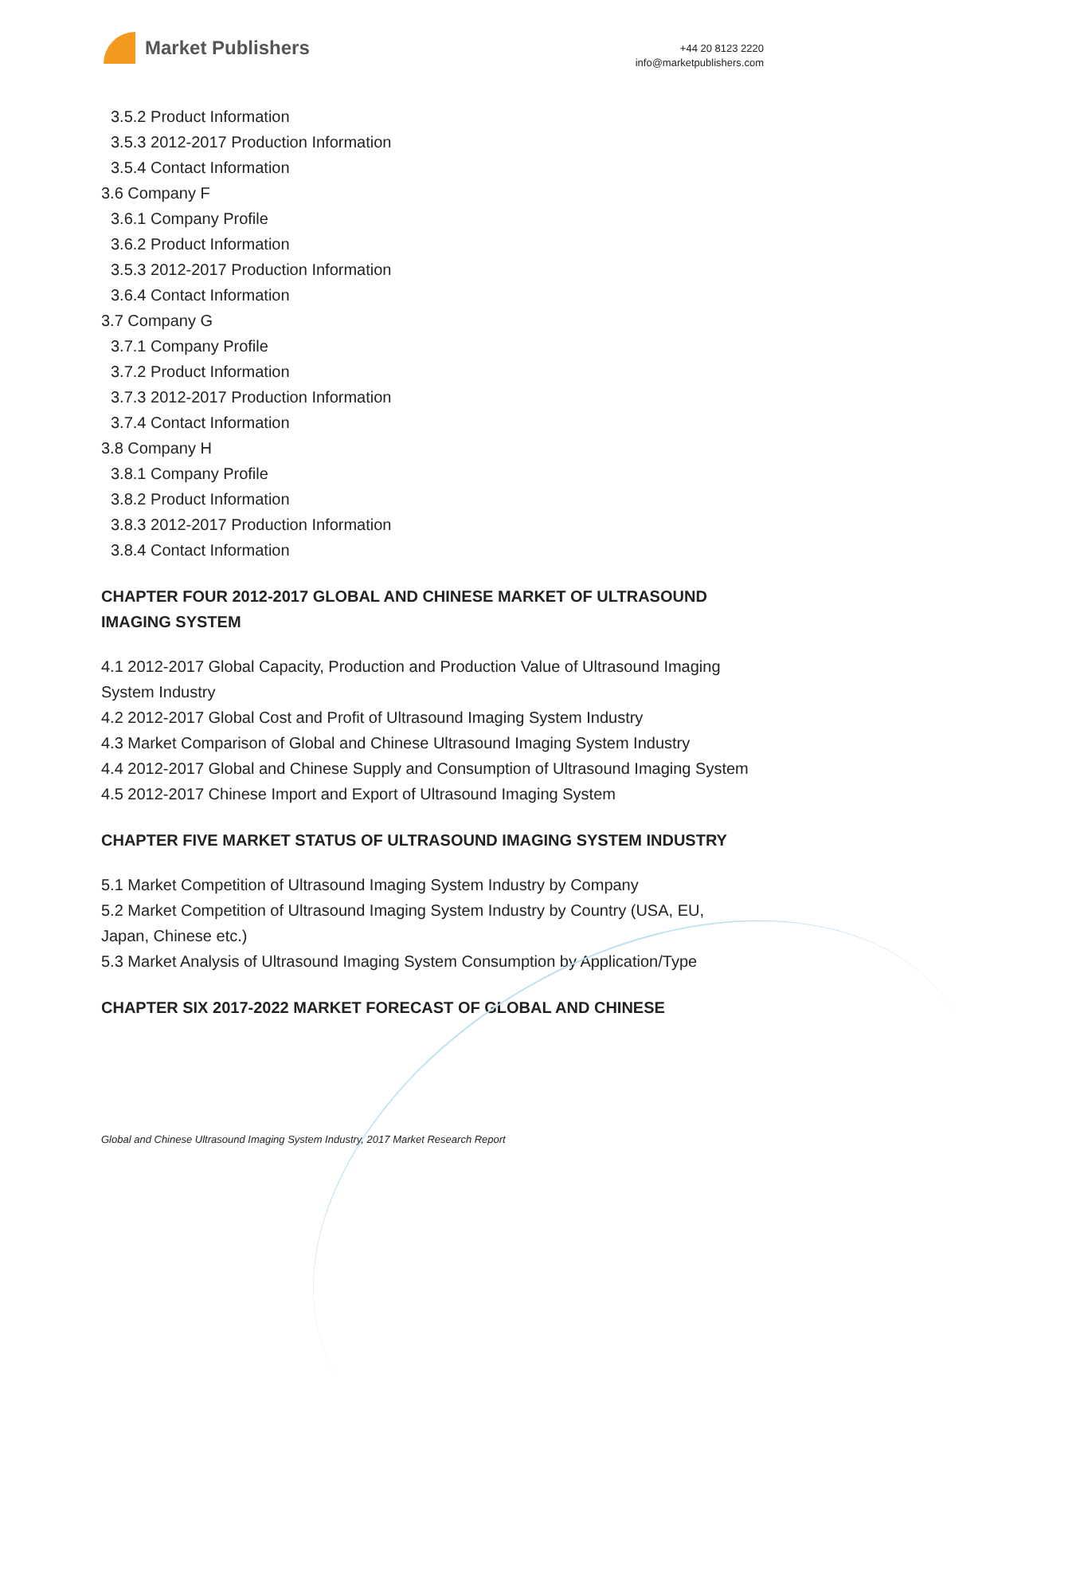Market Publishers
+44 20 8123 2220
info@marketpublishers.com
3.5.2 Product Information
3.5.3 2012-2017 Production Information
3.5.4 Contact Information
3.6 Company F
3.6.1 Company Profile
3.6.2 Product Information
3.5.3 2012-2017 Production Information
3.6.4 Contact Information
3.7 Company G
3.7.1 Company Profile
3.7.2 Product Information
3.7.3 2012-2017 Production Information
3.7.4 Contact Information
3.8 Company H
3.8.1 Company Profile
3.8.2 Product Information
3.8.3 2012-2017 Production Information
3.8.4 Contact Information
CHAPTER FOUR 2012-2017 GLOBAL AND CHINESE MARKET OF ULTRASOUND IMAGING SYSTEM
4.1 2012-2017 Global Capacity, Production and Production Value of Ultrasound Imaging System Industry
4.2 2012-2017 Global Cost and Profit of Ultrasound Imaging System Industry
4.3 Market Comparison of Global and Chinese Ultrasound Imaging System Industry
4.4 2012-2017 Global and Chinese Supply and Consumption of Ultrasound Imaging System
4.5 2012-2017 Chinese Import and Export of Ultrasound Imaging System
CHAPTER FIVE MARKET STATUS OF ULTRASOUND IMAGING SYSTEM INDUSTRY
5.1 Market Competition of Ultrasound Imaging System Industry by Company
5.2 Market Competition of Ultrasound Imaging System Industry by Country (USA, EU, Japan, Chinese etc.)
5.3 Market Analysis of Ultrasound Imaging System Consumption by Application/Type
CHAPTER SIX 2017-2022 MARKET FORECAST OF GLOBAL AND CHINESE
Global and Chinese Ultrasound Imaging System Industry, 2017 Market Research Report